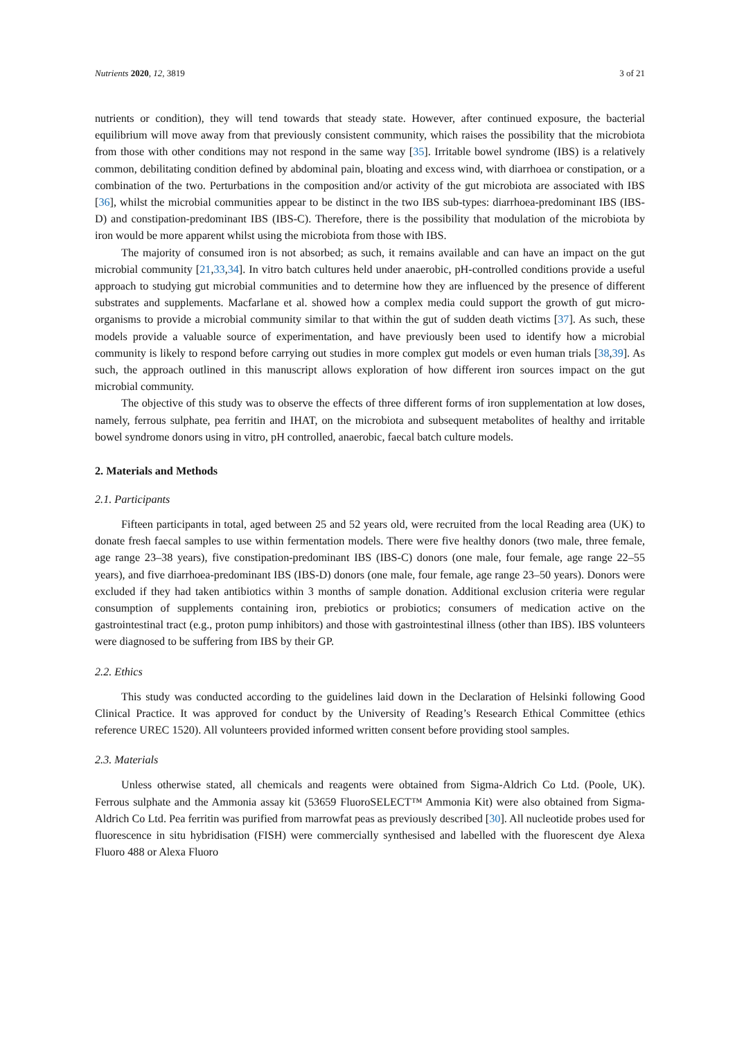Nutrients 2020, 12, 3819 3 of 21
nutrients or condition), they will tend towards that steady state. However, after continued exposure, the bacterial equilibrium will move away from that previously consistent community, which raises the possibility that the microbiota from those with other conditions may not respond in the same way [35]. Irritable bowel syndrome (IBS) is a relatively common, debilitating condition defined by abdominal pain, bloating and excess wind, with diarrhoea or constipation, or a combination of the two. Perturbations in the composition and/or activity of the gut microbiota are associated with IBS [36], whilst the microbial communities appear to be distinct in the two IBS sub-types: diarrhoea-predominant IBS (IBS-D) and constipation-predominant IBS (IBS-C). Therefore, there is the possibility that modulation of the microbiota by iron would be more apparent whilst using the microbiota from those with IBS.
The majority of consumed iron is not absorbed; as such, it remains available and can have an impact on the gut microbial community [21,33,34]. In vitro batch cultures held under anaerobic, pH-controlled conditions provide a useful approach to studying gut microbial communities and to determine how they are influenced by the presence of different substrates and supplements. Macfarlane et al. showed how a complex media could support the growth of gut micro-organisms to provide a microbial community similar to that within the gut of sudden death victims [37]. As such, these models provide a valuable source of experimentation, and have previously been used to identify how a microbial community is likely to respond before carrying out studies in more complex gut models or even human trials [38,39]. As such, the approach outlined in this manuscript allows exploration of how different iron sources impact on the gut microbial community.
The objective of this study was to observe the effects of three different forms of iron supplementation at low doses, namely, ferrous sulphate, pea ferritin and IHAT, on the microbiota and subsequent metabolites of healthy and irritable bowel syndrome donors using in vitro, pH controlled, anaerobic, faecal batch culture models.
2. Materials and Methods
2.1. Participants
Fifteen participants in total, aged between 25 and 52 years old, were recruited from the local Reading area (UK) to donate fresh faecal samples to use within fermentation models. There were five healthy donors (two male, three female, age range 23–38 years), five constipation-predominant IBS (IBS-C) donors (one male, four female, age range 22–55 years), and five diarrhoea-predominant IBS (IBS-D) donors (one male, four female, age range 23–50 years). Donors were excluded if they had taken antibiotics within 3 months of sample donation. Additional exclusion criteria were regular consumption of supplements containing iron, prebiotics or probiotics; consumers of medication active on the gastrointestinal tract (e.g., proton pump inhibitors) and those with gastrointestinal illness (other than IBS). IBS volunteers were diagnosed to be suffering from IBS by their GP.
2.2. Ethics
This study was conducted according to the guidelines laid down in the Declaration of Helsinki following Good Clinical Practice. It was approved for conduct by the University of Reading’s Research Ethical Committee (ethics reference UREC 1520). All volunteers provided informed written consent before providing stool samples.
2.3. Materials
Unless otherwise stated, all chemicals and reagents were obtained from Sigma-Aldrich Co Ltd. (Poole, UK). Ferrous sulphate and the Ammonia assay kit (53659 FluoroSELECT™ Ammonia Kit) were also obtained from Sigma-Aldrich Co Ltd. Pea ferritin was purified from marrowfat peas as previously described [30]. All nucleotide probes used for fluorescence in situ hybridisation (FISH) were commercially synthesised and labelled with the fluorescent dye Alexa Fluoro 488 or Alexa Fluoro